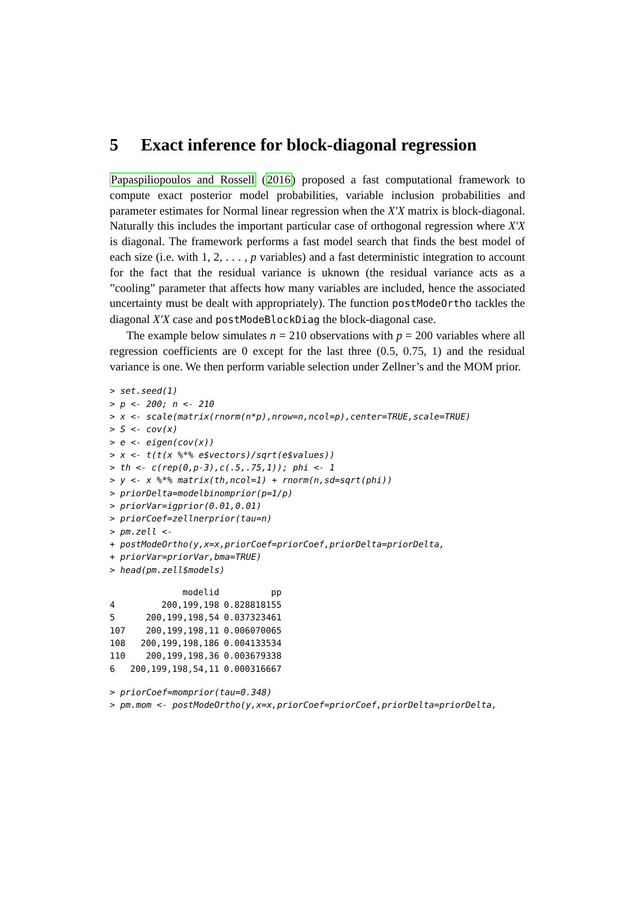5 Exact inference for block-diagonal regression
Papaspiliopoulos and Rossell (2016) proposed a fast computational framework to compute exact posterior model probabilities, variable inclusion probabilities and parameter estimates for Normal linear regression when the X′X matrix is block-diagonal. Naturally this includes the important particular case of orthogonal regression where X′X is diagonal. The framework performs a fast model search that finds the best model of each size (i.e. with 1, 2, . . . , p variables) and a fast deterministic integration to account for the fact that the residual variance is uknown (the residual variance acts as a ”cooling” parameter that affects how many variables are included, hence the associated uncertainty must be dealt with appropriately). The function postModeOrtho tackles the diagonal X′X case and postModeBlockDiag the block-diagonal case.
The example below simulates n = 210 observations with p = 200 variables where all regression coefficients are 0 except for the last three (0.5, 0.75, 1) and the residual variance is one. We then perform variable selection under Zellner’s and the MOM prior.
> set.seed(1)
> p <- 200; n <- 210
> x <- scale(matrix(rnorm(n*p),nrow=n,ncol=p),center=TRUE,scale=TRUE)
> S <- cov(x)
> e <- eigen(cov(x))
> x <- t(t(x %*% e$vectors)/sqrt(e$values))
> th <- c(rep(0,p-3),c(.5,.75,1)); phi <- 1
> y <- x %*% matrix(th,ncol=1) + rnorm(n,sd=sqrt(phi))
> priorDelta=modelbinomprior(p=1/p)
> priorVar=igprior(0.01,0.01)
> priorCoef=zellnerprior(tau=n)
> pm.zell <-
+ postModeOrtho(y,x=x,priorCoef=priorCoef,priorDelta=priorDelta,
+ priorVar=priorVar,bma=TRUE)
> head(pm.zell$models)
| | modelid | pp |
| --- | --- | --- |
| 4 | 200,199,198 | 0.828818155 |
| 5 | 200,199,198,54 | 0.037323461 |
| 107 | 200,199,198,11 | 0.006070065 |
| 108 | 200,199,198,186 | 0.004133534 |
| 110 | 200,199,198,36 | 0.003679338 |
| 6 | 200,199,198,54,11 | 0.000316667 |
> priorCoef=momprior(tau=0.348)
> pm.mom <- postModeOrtho(y,x=x,priorCoef=priorCoef,priorDelta=priorDelta,